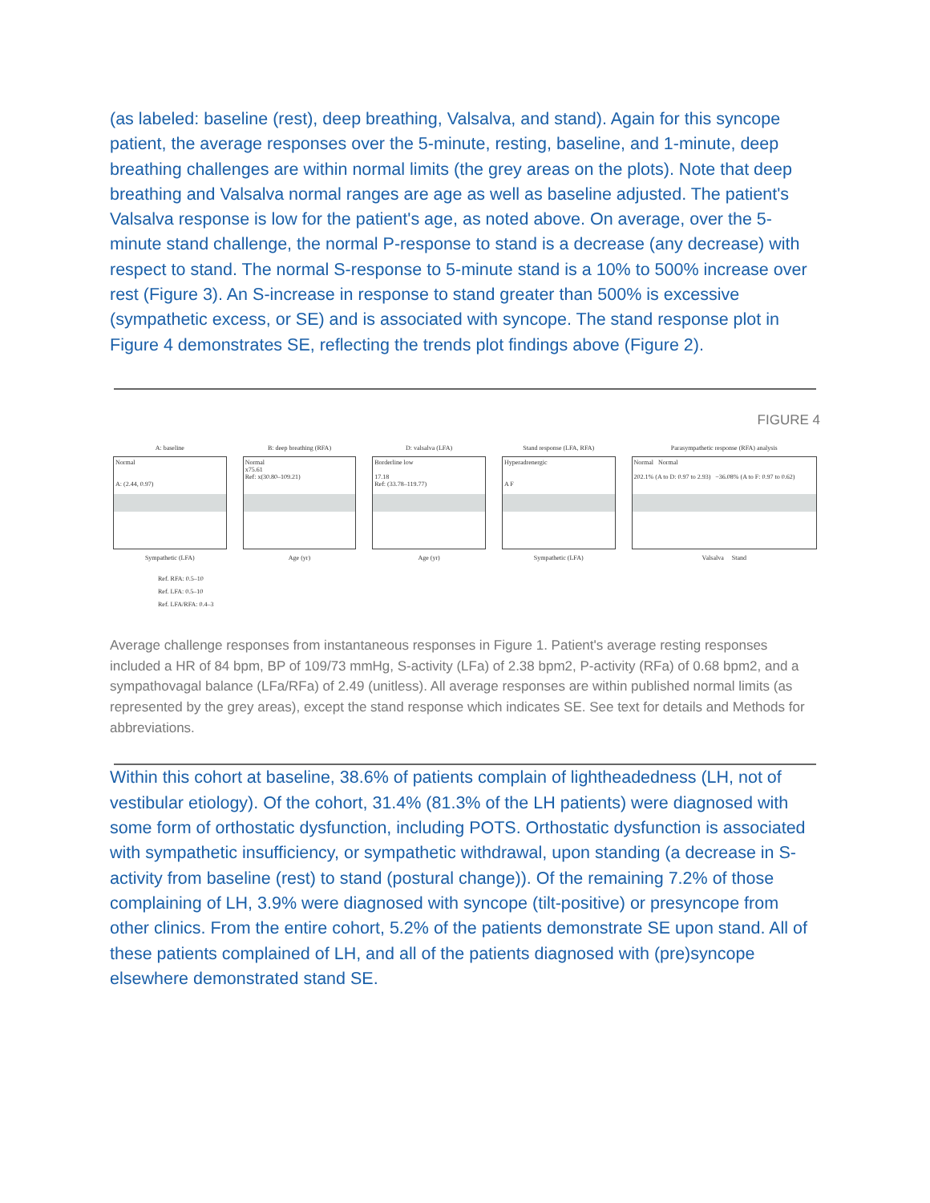(as labeled: baseline (rest), deep breathing, Valsalva, and stand). Again for this syncope patient, the average responses over the 5-minute, resting, baseline, and 1-minute, deep breathing challenges are within normal limits (the grey areas on the plots). Note that deep breathing and Valsalva normal ranges are age as well as baseline adjusted. The patient's Valsalva response is low for the patient's age, as noted above. On average, over the 5-minute stand challenge, the normal P-response to stand is a decrease (any decrease) with respect to stand. The normal S-response to 5-minute stand is a 10% to 500% increase over rest (Figure 3). An S-increase in response to stand greater than 500% is excessive (sympathetic excess, or SE) and is associated with syncope. The stand response plot in Figure 4 demonstrates SE, reflecting the trends plot findings above (Figure 2).
FIGURE 4
A: baseline
Normal
A: (2.44, 0.97)
Sympathetic (LFA)
B: deep breathing (RFA)
Normal
x75.61
Ref: x(30.80–109.21)
Age (yr)
D: valsalva (LFA)
Borderline low
17.18
Ref: (33.78–119.77)
Age (yr)
Stand response (LFA, RFA)
Hyperadrenergic
A F
Sympathetic (LFA)
Parasympathetic response (RFA) analysis
Normal Normal
202.1% (A to D: 0.97 to 2.93) −36.08% (A to F: 0.97 to 0.62)
Valsalva Stand
Ref. RFA: 0.5–10
Ref. LFA: 0.5–10
Ref. LFA/RFA: 0.4–3
Average challenge responses from instantaneous responses in Figure 1. Patient's average resting responses included a HR of 84 bpm, BP of 109/73 mmHg, S-activity (LFa) of 2.38 bpm2, P-activity (RFa) of 0.68 bpm2, and a sympathovagal balance (LFa/RFa) of 2.49 (unitless). All average responses are within published normal limits (as represented by the grey areas), except the stand response which indicates SE. See text for details and Methods for abbreviations.
Within this cohort at baseline, 38.6% of patients complain of lightheadedness (LH, not of vestibular etiology). Of the cohort, 31.4% (81.3% of the LH patients) were diagnosed with some form of orthostatic dysfunction, including POTS. Orthostatic dysfunction is associated with sympathetic insufficiency, or sympathetic withdrawal, upon standing (a decrease in S-activity from baseline (rest) to stand (postural change)). Of the remaining 7.2% of those complaining of LH, 3.9% were diagnosed with syncope (tilt-positive) or presyncope from other clinics. From the entire cohort, 5.2% of the patients demonstrate SE upon stand. All of these patients complained of LH, and all of the patients diagnosed with (pre)syncope elsewhere demonstrated stand SE.